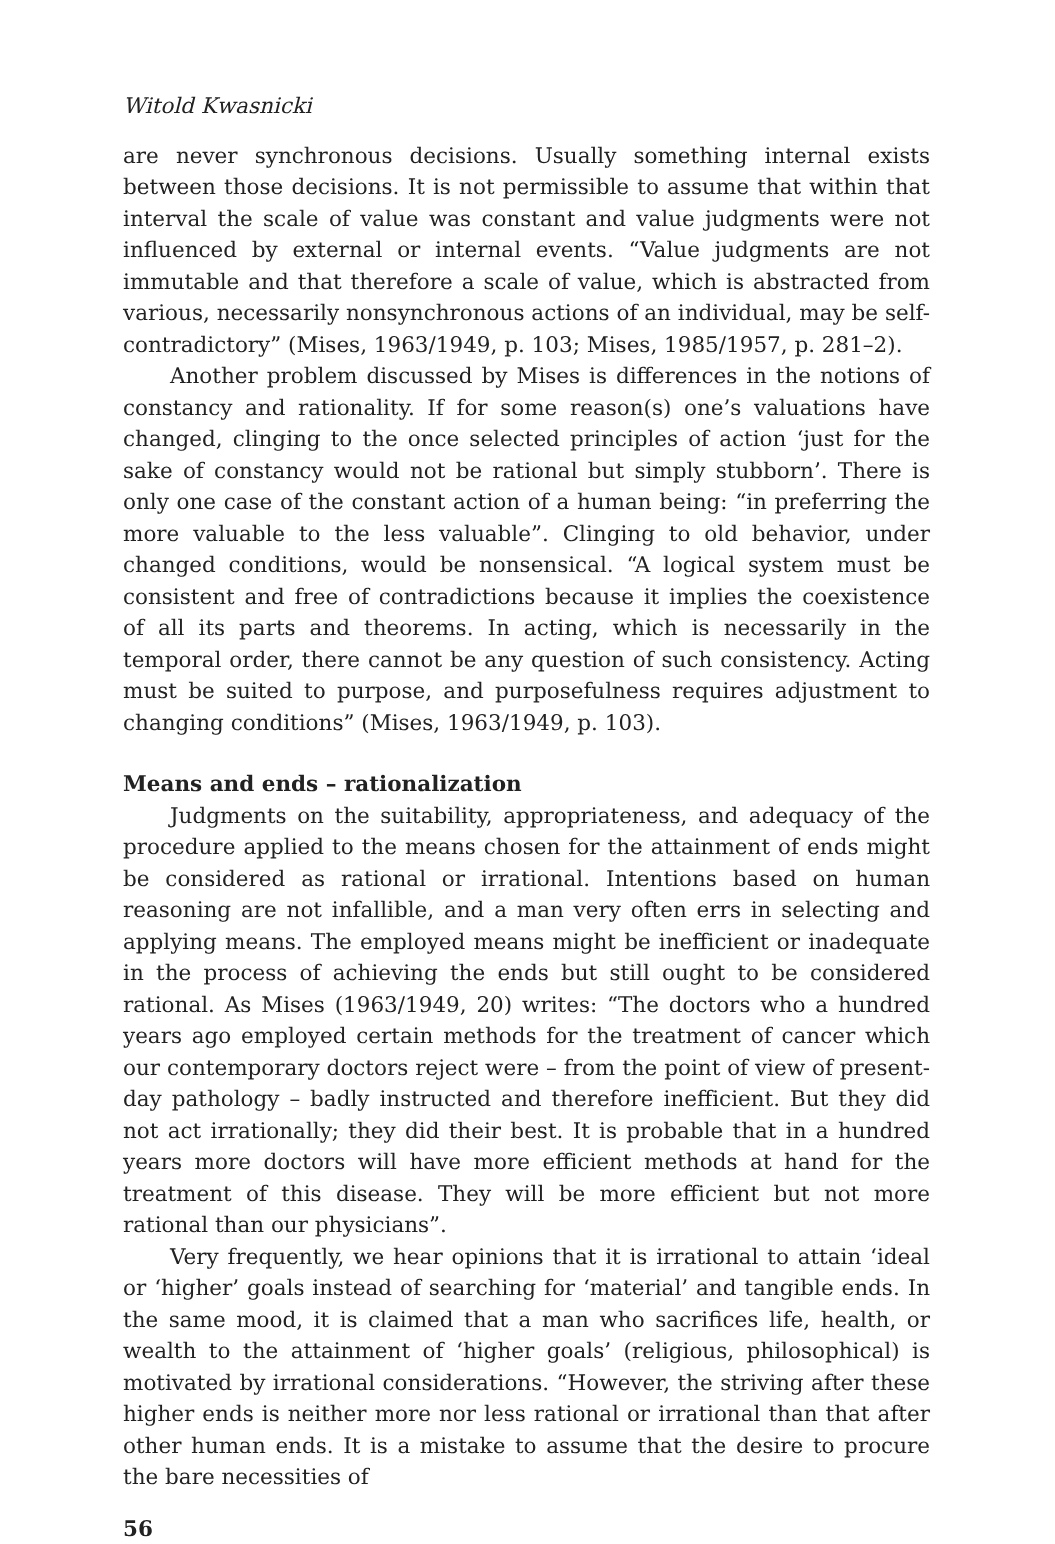Witold Kwasnicki
are never synchronous decisions. Usually something internal exists between those decisions. It is not permissible to assume that within that interval the scale of value was constant and value judgments were not influenced by external or internal events. “Value judgments are not immutable and that therefore a scale of value, which is abstracted from various, necessarily nonsynchronous actions of an individual, may be self-contradictory” (Mises, 1963/1949, p. 103; Mises, 1985/1957, p. 281–2).
Another problem discussed by Mises is differences in the notions of constancy and rationality. If for some reason(s) one’s valuations have changed, clinging to the once selected principles of action ‘just for the sake of constancy would not be rational but simply stubborn’. There is only one case of the constant action of a human being: “in preferring the more valuable to the less valuable”. Clinging to old behavior, under changed conditions, would be nonsensical. “A logical system must be consistent and free of contradictions because it implies the coexistence of all its parts and theorems. In acting, which is necessarily in the temporal order, there cannot be any question of such consistency. Acting must be suited to purpose, and purposefulness requires adjustment to changing conditions” (Mises, 1963/1949, p. 103).
Means and ends – rationalization
Judgments on the suitability, appropriateness, and adequacy of the procedure applied to the means chosen for the attainment of ends might be considered as rational or irrational. Intentions based on human reasoning are not infallible, and a man very often errs in selecting and applying means. The employed means might be inefficient or inadequate in the process of achieving the ends but still ought to be considered rational. As Mises (1963/1949, 20) writes: “The doctors who a hundred years ago employed certain methods for the treatment of cancer which our contemporary doctors reject were – from the point of view of present-day pathology – badly instructed and therefore inefficient. But they did not act irrationally; they did their best. It is probable that in a hundred years more doctors will have more efficient methods at hand for the treatment of this disease. They will be more efficient but not more rational than our physicians”.
Very frequently, we hear opinions that it is irrational to attain ‘ideal or ‘higher’ goals instead of searching for ‘material’ and tangible ends. In the same mood, it is claimed that a man who sacrifices life, health, or wealth to the attainment of ‘higher goals’ (religious, philosophical) is motivated by irrational considerations. “However, the striving after these higher ends is neither more nor less rational or irrational than that after other human ends. It is a mistake to assume that the desire to procure the bare necessities of
56